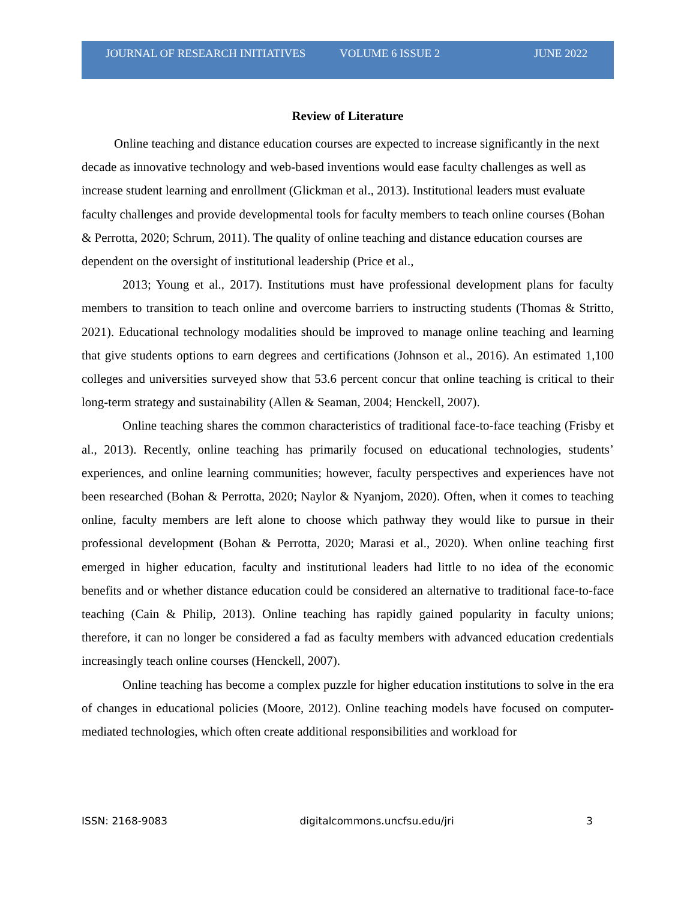JOURNAL OF RESEARCH INITIATIVES
VOLUME 6 ISSUE 2 JUNE 2022
Review of Literature
Online teaching and distance education courses are expected to increase significantly in the next decade as innovative technology and web-based inventions would ease faculty challenges as well as increase student learning and enrollment (Glickman et al., 2013). Institutional leaders must evaluate faculty challenges and provide developmental tools for faculty members to teach online courses (Bohan & Perrotta, 2020; Schrum, 2011). The quality of online teaching and distance education courses are dependent on the oversight of institutional leadership (Price et al.,
2013; Young et al., 2017). Institutions must have professional development plans for faculty members to transition to teach online and overcome barriers to instructing students (Thomas & Stritto, 2021). Educational technology modalities should be improved to manage online teaching and learning that give students options to earn degrees and certifications (Johnson et al., 2016). An estimated 1,100 colleges and universities surveyed show that 53.6 percent concur that online teaching is critical to their long-term strategy and sustainability (Allen & Seaman, 2004; Henckell, 2007).
Online teaching shares the common characteristics of traditional face-to-face teaching (Frisby et al., 2013). Recently, online teaching has primarily focused on educational technologies, students’ experiences, and online learning communities; however, faculty perspectives and experiences have not been researched (Bohan & Perrotta, 2020; Naylor & Nyanjom, 2020). Often, when it comes to teaching online, faculty members are left alone to choose which pathway they would like to pursue in their professional development (Bohan & Perrotta, 2020; Marasi et al., 2020). When online teaching first emerged in higher education, faculty and institutional leaders had little to no idea of the economic benefits and or whether distance education could be considered an alternative to traditional face-to-face teaching (Cain & Philip, 2013). Online teaching has rapidly gained popularity in faculty unions; therefore, it can no longer be considered a fad as faculty members with advanced education credentials increasingly teach online courses (Henckell, 2007).
Online teaching has become a complex puzzle for higher education institutions to solve in the era of changes in educational policies (Moore, 2012). Online teaching models have focused on computer-mediated technologies, which often create additional responsibilities and workload for
ISSN: 2168-9083 digitalcommons.uncfsu.edu/jri 3